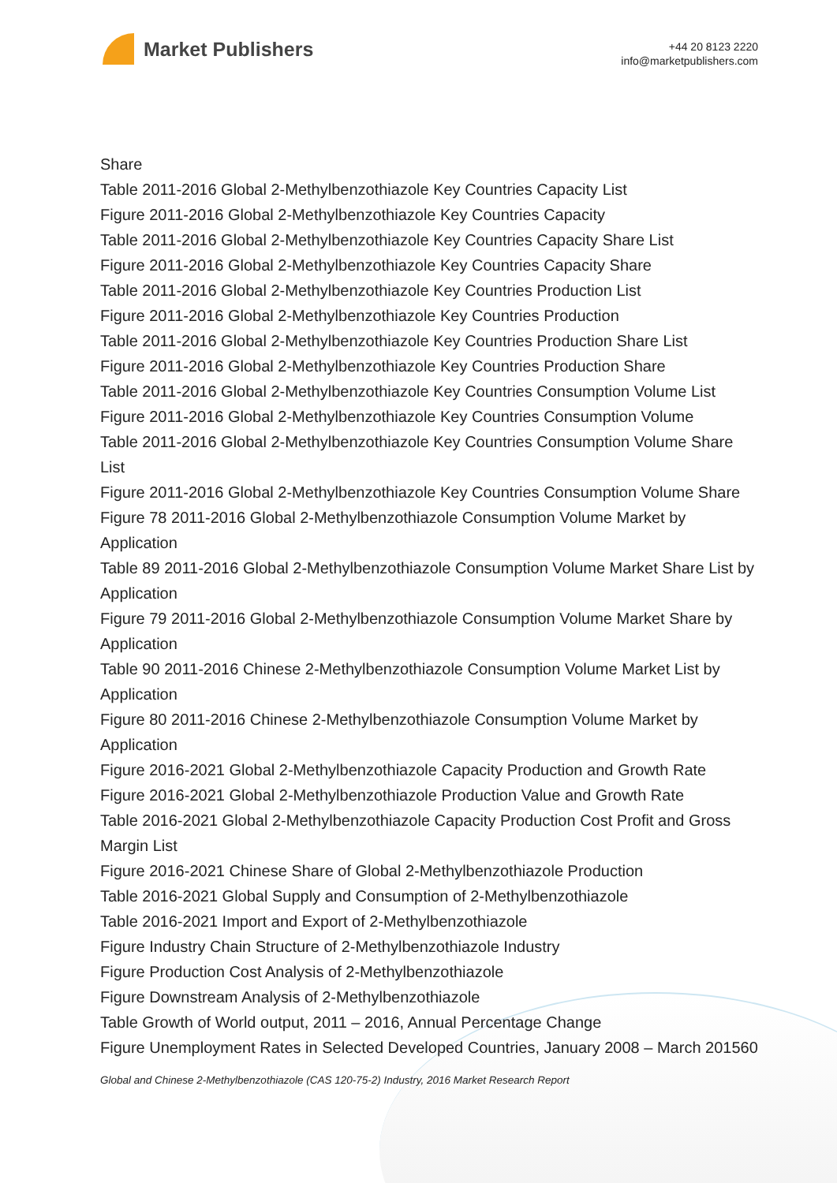Market Publishers
+44 20 8123 2220
info@marketpublishers.com
Share
Table 2011-2016 Global 2-Methylbenzothiazole Key Countries Capacity List
Figure 2011-2016 Global 2-Methylbenzothiazole Key Countries Capacity
Table 2011-2016 Global 2-Methylbenzothiazole Key Countries Capacity Share List
Figure 2011-2016 Global 2-Methylbenzothiazole Key Countries Capacity Share
Table 2011-2016 Global 2-Methylbenzothiazole Key Countries Production List
Figure 2011-2016 Global 2-Methylbenzothiazole Key Countries Production
Table 2011-2016 Global 2-Methylbenzothiazole Key Countries Production Share List
Figure 2011-2016 Global 2-Methylbenzothiazole Key Countries Production Share
Table 2011-2016 Global 2-Methylbenzothiazole Key Countries Consumption Volume List
Figure 2011-2016 Global 2-Methylbenzothiazole Key Countries Consumption Volume
Table 2011-2016 Global 2-Methylbenzothiazole Key Countries Consumption Volume Share List
Figure 2011-2016 Global 2-Methylbenzothiazole Key Countries Consumption Volume Share
Figure 78 2011-2016 Global 2-Methylbenzothiazole Consumption Volume Market by Application
Table 89 2011-2016 Global 2-Methylbenzothiazole Consumption Volume Market Share List by Application
Figure 79 2011-2016 Global 2-Methylbenzothiazole Consumption Volume Market Share by Application
Table 90 2011-2016 Chinese 2-Methylbenzothiazole Consumption Volume Market List by Application
Figure 80 2011-2016 Chinese 2-Methylbenzothiazole Consumption Volume Market by Application
Figure 2016-2021 Global 2-Methylbenzothiazole Capacity Production and Growth Rate
Figure 2016-2021 Global 2-Methylbenzothiazole Production Value and Growth Rate
Table 2016-2021 Global 2-Methylbenzothiazole Capacity Production Cost Profit and Gross Margin List
Figure 2016-2021 Chinese Share of Global 2-Methylbenzothiazole Production
Table 2016-2021 Global Supply and Consumption of 2-Methylbenzothiazole
Table 2016-2021 Import and Export of 2-Methylbenzothiazole
Figure Industry Chain Structure of 2-Methylbenzothiazole Industry
Figure Production Cost Analysis of 2-Methylbenzothiazole
Figure Downstream Analysis of 2-Methylbenzothiazole
Table Growth of World output, 2011 – 2016, Annual Percentage Change
Figure Unemployment Rates in Selected Developed Countries, January 2008 – March 201560
Global and Chinese 2-Methylbenzothiazole (CAS 120-75-2) Industry, 2016 Market Research Report